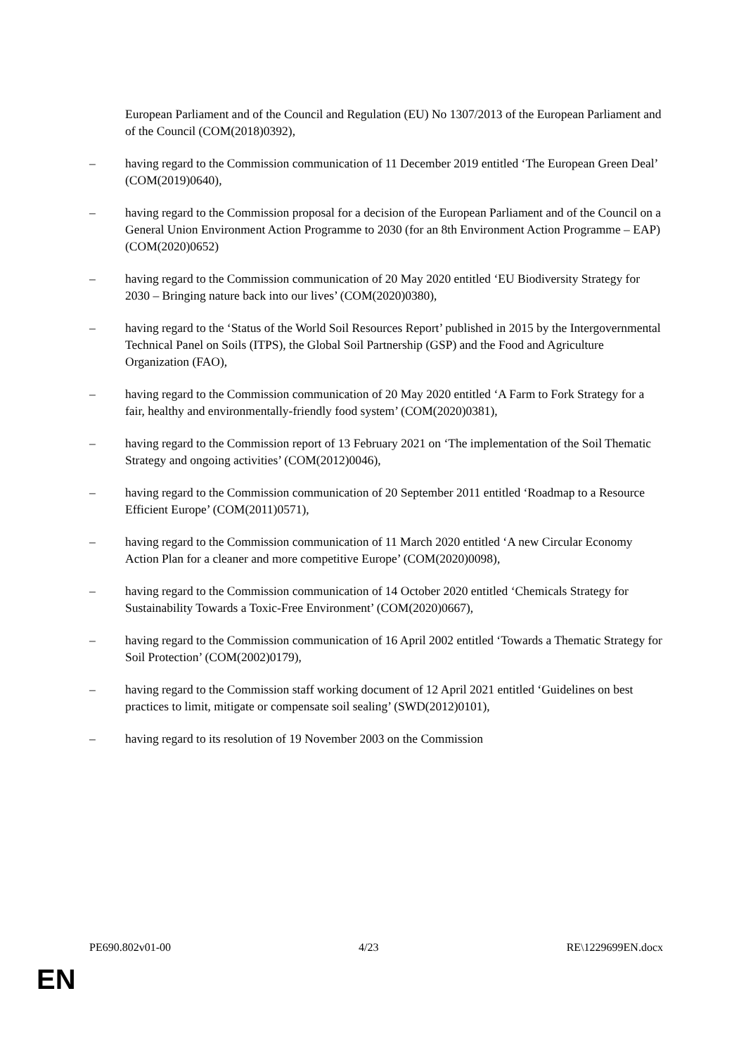European Parliament and of the Council and Regulation (EU) No 1307/2013 of the European Parliament and of the Council (COM(2018)0392),
– having regard to the Commission communication of 11 December 2019 entitled ‘The European Green Deal’ (COM(2019)0640),
– having regard to the Commission proposal for a decision of the European Parliament and of the Council on a General Union Environment Action Programme to 2030 (for an 8th Environment Action Programme – EAP) (COM(2020)0652)
– having regard to the Commission communication of 20 May 2020 entitled ‘EU Biodiversity Strategy for 2030 – Bringing nature back into our lives’ (COM(2020)0380),
– having regard to the ‘Status of the World Soil Resources Report’ published in 2015 by the Intergovernmental Technical Panel on Soils (ITPS), the Global Soil Partnership (GSP) and the Food and Agriculture Organization (FAO),
– having regard to the Commission communication of 20 May 2020 entitled ‘A Farm to Fork Strategy for a fair, healthy and environmentally-friendly food system’ (COM(2020)0381),
– having regard to the Commission report of 13 February 2021 on ‘The implementation of the Soil Thematic Strategy and ongoing activities’ (COM(2012)0046),
– having regard to the Commission communication of 20 September 2011 entitled ‘Roadmap to a Resource Efficient Europe’ (COM(2011)0571),
– having regard to the Commission communication of 11 March 2020 entitled ‘A new Circular Economy Action Plan for a cleaner and more competitive Europe’ (COM(2020)0098),
– having regard to the Commission communication of 14 October 2020 entitled ‘Chemicals Strategy for Sustainability Towards a Toxic-Free Environment’ (COM(2020)0667),
– having regard to the Commission communication of 16 April 2002 entitled ‘Towards a Thematic Strategy for Soil Protection’ (COM(2002)0179),
– having regard to the Commission staff working document of 12 April 2021 entitled ‘Guidelines on best practices to limit, mitigate or compensate soil sealing’ (SWD(2012)0101),
– having regard to its resolution of 19 November 2003 on the Commission
PE690.802v01-00 4/23 RE\1229699EN.docx
EN